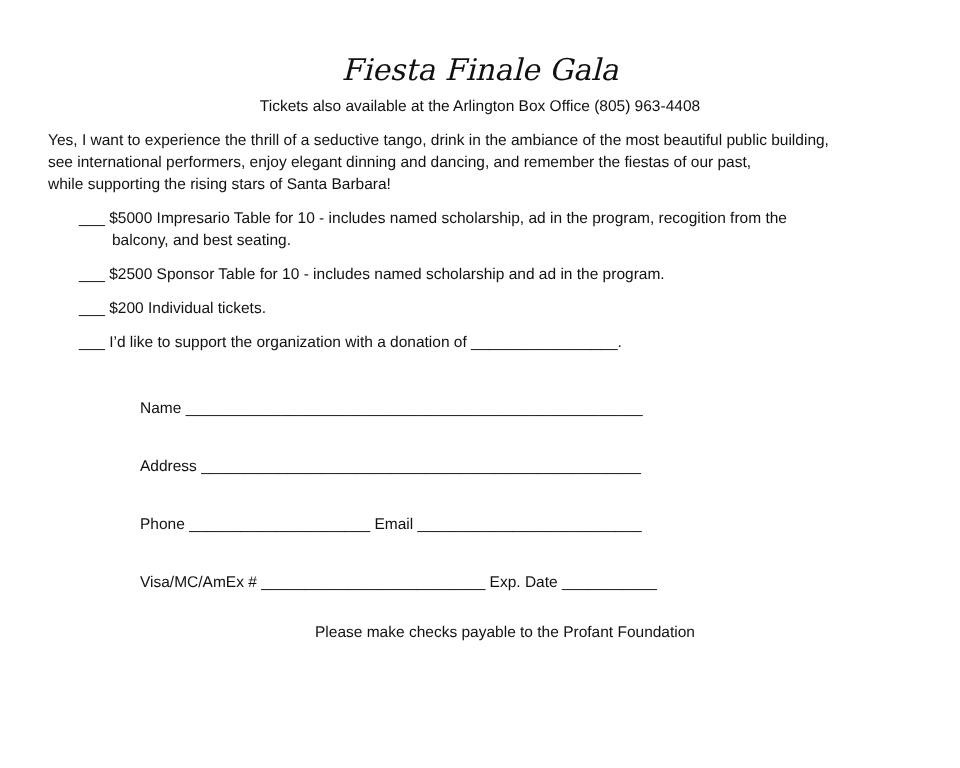Fiesta Finale Gala
Tickets also available at the Arlington Box Office (805) 963-4408
Yes, I want to experience the thrill of a seductive tango, drink in the ambiance of the most beautiful public building,
see international performers, enjoy elegant dinning and dancing, and remember the fiestas of our past,
while supporting the rising stars of Santa Barbara!
___ $5000 Impresario Table for 10 - includes named scholarship, ad in the program, recogition from the
balcony, and best seating.
___ $2500 Sponsor Table for 10 - includes named scholarship and ad in the program.
___ $200 Individual tickets.
___ I’d like to support the organization with a donation of _________________.
Name _____________________________________________________
Address ___________________________________________________
Phone _____________________ Email __________________________
Visa/MC/AmEx # __________________________ Exp. Date ___________
Please make checks payable to the Profant Foundation